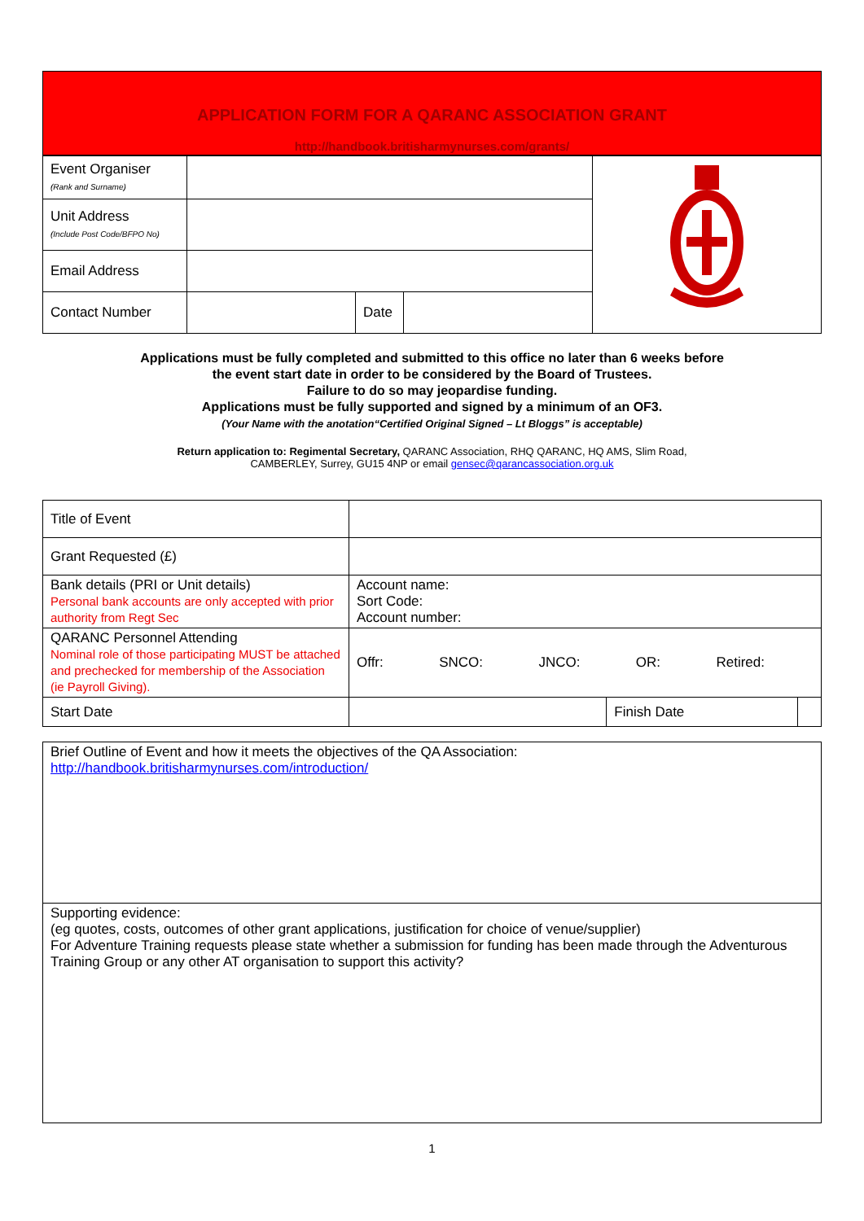APPLICATION FORM FOR A QARANC ASSOCIATION GRANT
http://handbook.britisharmynurses.com/grants/
| Event Organiser (Rank and Surname) | | | | |
| Unit Address (Include Post Code/BFPO No) | | | | |
| Email Address | | | | |
| Contact Number | | Date | | |
Applications must be fully completed and submitted to this office no later than 6 weeks before
the event start date in order to be considered by the Board of Trustees.
Failure to do so may jeopardise funding.
Applications must be fully supported and signed by a minimum of an OF3.
(Your Name with the anotation“Certified Original Signed – Lt Bloggs” is acceptable)
Return application to: Regimental Secretary, QARANC Association, RHQ QARANC, HQ AMS, Slim Road,
CAMBERLEY, Surrey, GU15 4NP or email gensec@qarancassociation.org.uk
| Title of Event | | | |
| Grant Requested (£) | | | |
| Bank details (PRI or Unit details) Personal bank accounts are only accepted with prior authority from Regt Sec | Account name: Sort Code: Account number: | | |
| QARANC Personnel Attending Nominal role of those participating MUST be attached and prechecked for membership of the Association (ie Payroll Giving). | Offr: SNCO: JNCO: OR: Retired: | | |
| Start Date | | Finish Date | |
| Brief Outline of Event and how it meets the objectives of the QA Association: http://handbook.britisharmynurses.com/introduction/ |
| Supporting evidence: (eg quotes, costs, outcomes of other grant applications, justification for choice of venue/supplier) For Adventure Training requests please state whether a submission for funding has been made through the Adventurous Training Group or any other AT organisation to support this activity? |
1